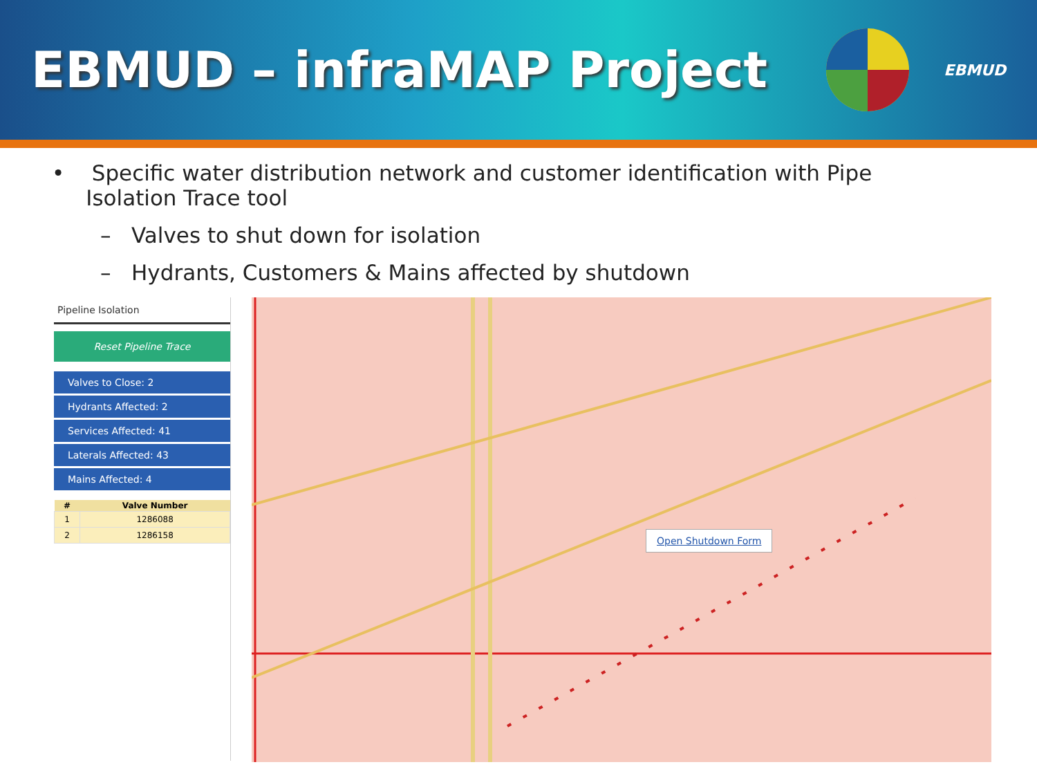EBMUD – infraMAP Project
EBMUD
• Specific water distribution network and customer identification with Pipe
Isolation Trace tool
– Valves to shut down for isolation
– Hydrants, Customers & Mains affected by shutdown
Pipeline Isolation
Reset Pipeline Trace
Valves to Close: 2
Hydrants Affected: 2
Services Affected: 41
Laterals Affected: 43
Mains Affected: 4
| # | Valve Number |
| --- | --- |
| 1 | 1286088 |
| 2 | 1286158 |
Open Shutdown Form